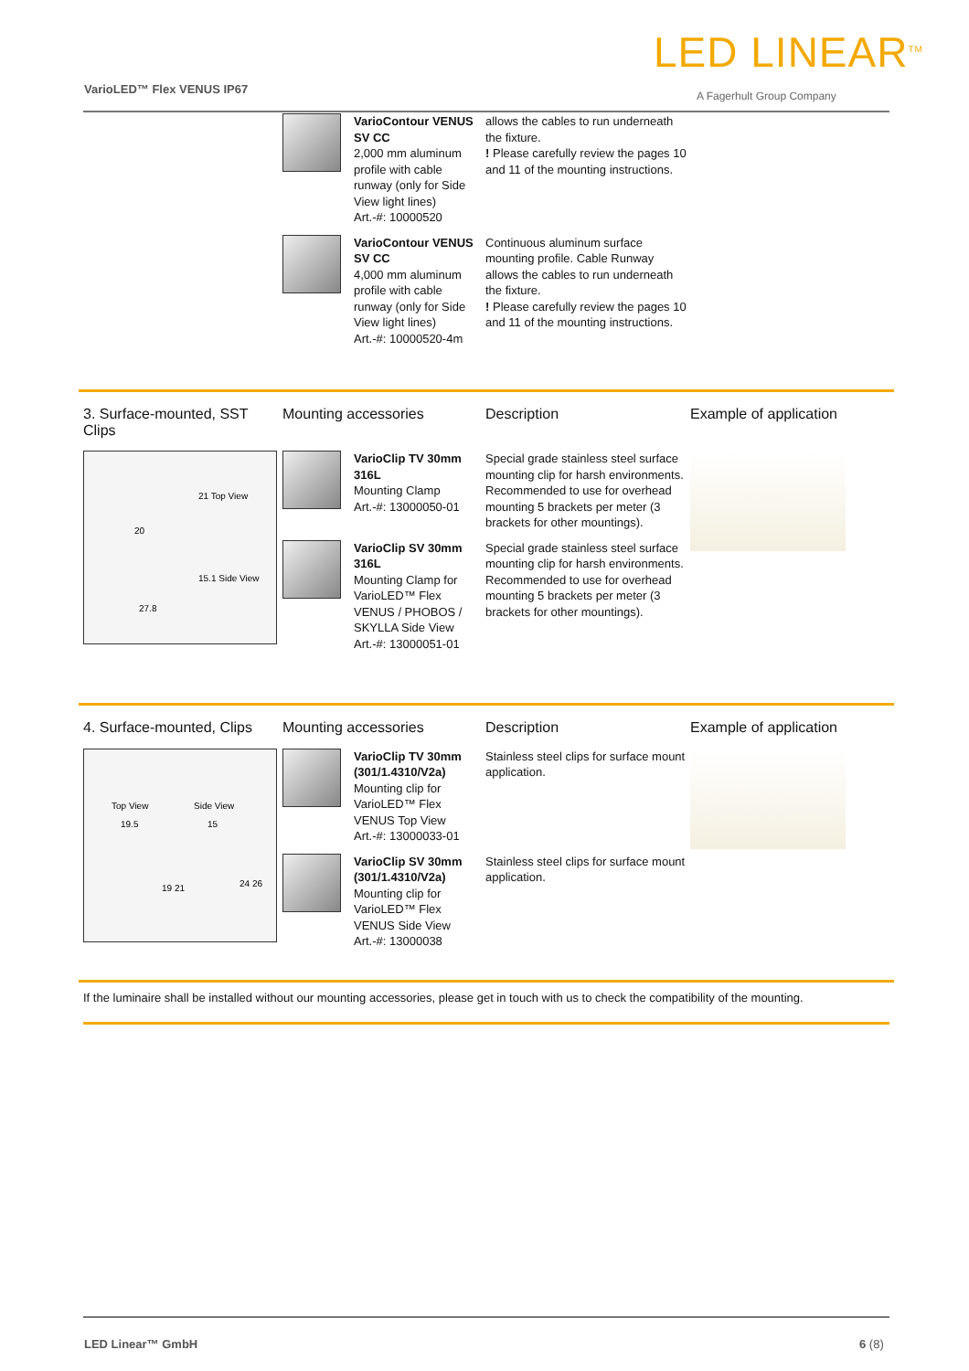LED LINEAR<sup>TM</sup>
VarioLED™ Flex VENUS IP67 A Fagerhult Group Company
| | | VarioContour VENUS SV CC 2,000 mm aluminum profile with cable runway (only for Side View light lines) Art.-#: 10000520 | allows the cables to run underneath the fixture. ! Please carefully review the pages 10 and 11 of the mounting instructions. | |
| | | VarioContour VENUS SV CC 4,000 mm aluminum profile with cable runway (only for Side View light lines) Art.-#: 10000520-4m | Continuous aluminum surface mounting profile. Cable Runway allows the cables to run underneath the fixture. ! Please carefully review the pages 10 and 11 of the mounting instructions. | |
| 3. Surface-mounted, SST Clips | Mounting accessories | | Description | Example of application |
| 21 Top View 20 15.1 Side View 27.8 | | VarioClip TV 30mm 316L Mounting Clamp Art.-#: 13000050-01 | Special grade stainless steel surface mounting clip for harsh environments. Recommended to use for overhead mounting 5 brackets per meter (3 brackets for other mountings). | |
| | | VarioClip SV 30mm 316L Mounting Clamp for VarioLED™ Flex VENUS / PHOBOS / SKYLLA Side View Art.-#: 13000051-01 | Special grade stainless steel surface mounting clip for harsh environments. Recommended to use for overhead mounting 5 brackets per meter (3 brackets for other mountings). | |
| 4. Surface-mounted, Clips | Mounting accessories | | Description | Example of application |
| Top View Side View 19.5 15 19 21 24 26 | | VarioClip TV 30mm (301/1.4310/V2a) Mounting clip for VarioLED™ Flex VENUS Top View Art.-#: 13000033-01 | Stainless steel clips for surface mount application. | |
| | | VarioClip SV 30mm (301/1.4310/V2a) Mounting clip for VarioLED™ Flex VENUS Side View Art.-#: 13000038 | Stainless steel clips for surface mount application. | |
If the luminaire shall be installed without our mounting accessories, please get in touch with us to check the compatibility of the mounting.
LED Linear™ GmbH 6 (8)